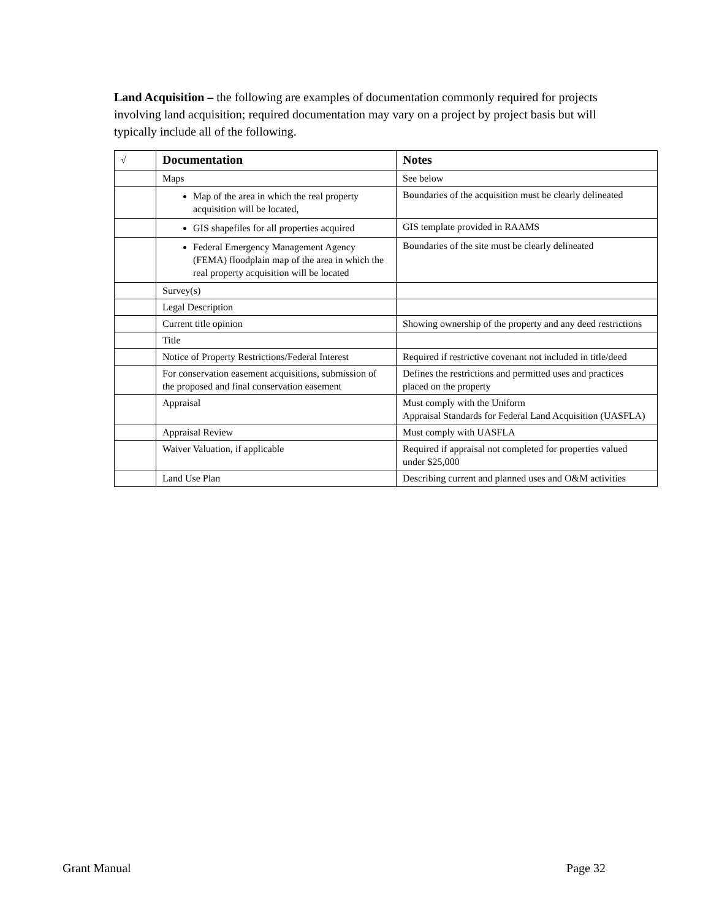Land Acquisition – the following are examples of documentation commonly required for projects involving land acquisition; required documentation may vary on a project by project basis but will typically include all of the following.
| √ | Documentation | Notes |
| --- | --- | --- |
| | Maps | See below |
| | Map of the area in which the real property acquisition will be located, | Boundaries of the acquisition must be clearly delineated |
| | GIS shapefiles for all properties acquired | GIS template provided in RAAMS |
| | Federal Emergency Management Agency (FEMA) floodplain map of the area in which the real property acquisition will be located | Boundaries of the site must be clearly delineated |
| | Survey(s) | |
| | Legal Description | |
| | Current title opinion | Showing ownership of the property and any deed restrictions |
| | Title | |
| | Notice of Property Restrictions/Federal Interest | Required if restrictive covenant not included in title/deed |
| | For conservation easement acquisitions, submission of the proposed and final conservation easement | Defines the restrictions and permitted uses and practices placed on the property |
| | Appraisal | Must comply with the Uniform Appraisal Standards for Federal Land Acquisition (UASFLA) |
| | Appraisal Review | Must comply with UASFLA |
| | Waiver Valuation, if applicable | Required if appraisal not completed for properties valued under $25,000 |
| | Land Use Plan | Describing current and planned uses and O&M activities |
Grant Manual Page 32